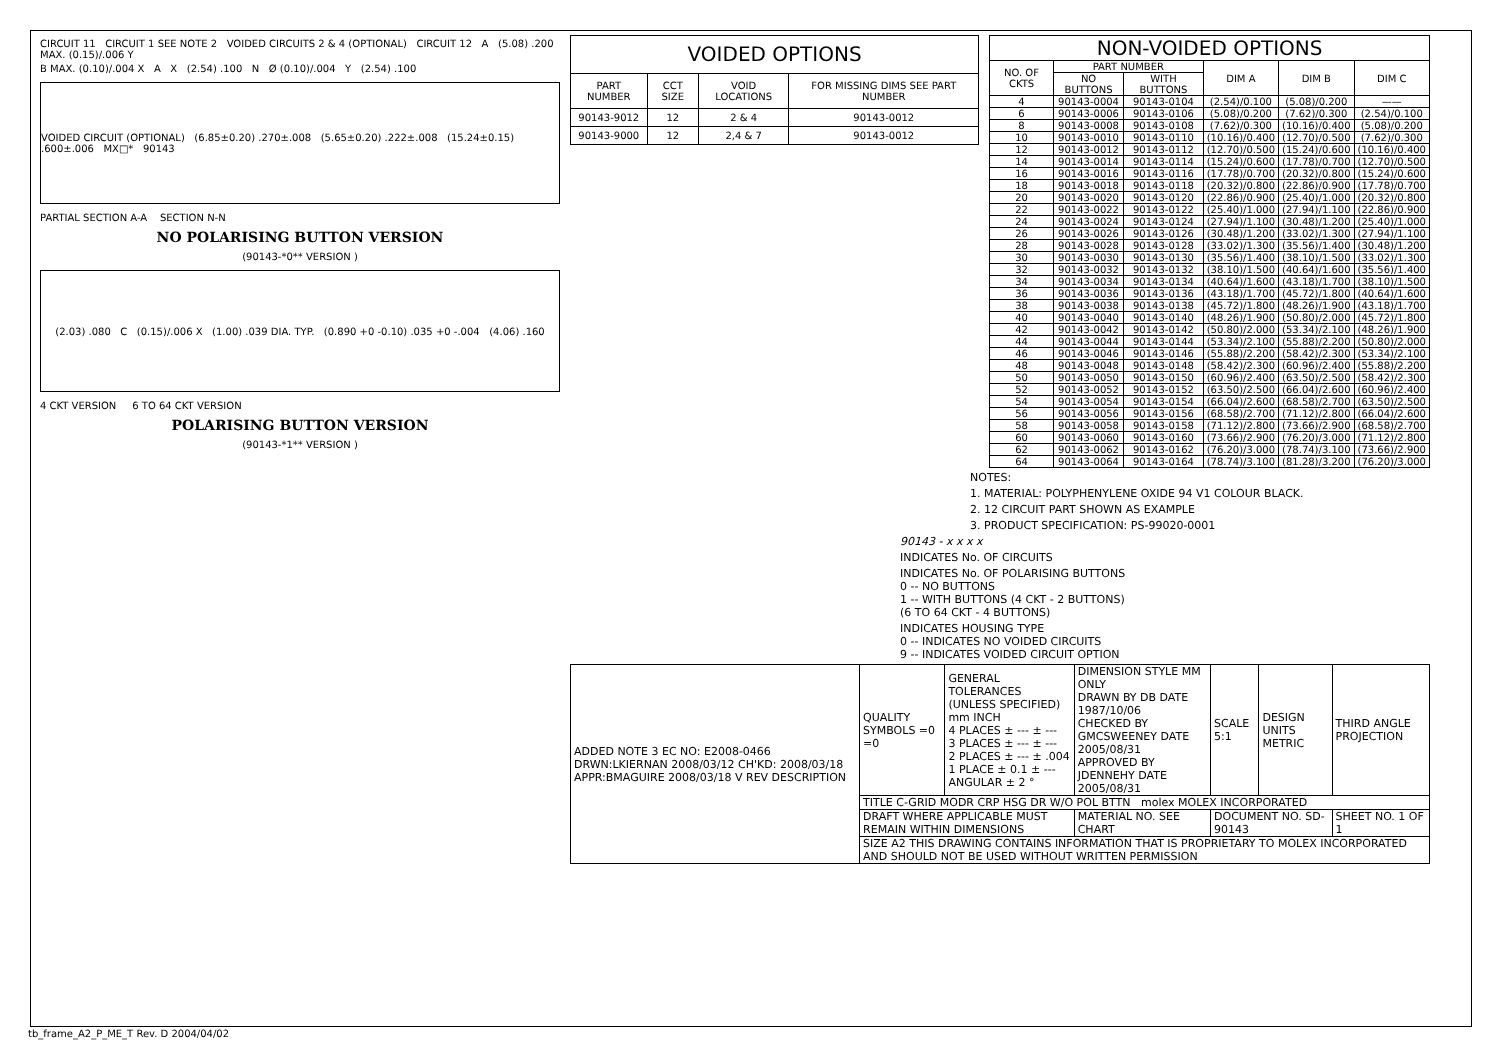CIRCUIT 11 CIRCUIT 1 SEE NOTE 2 VOIDED CIRCUITS 2 & 4 (OPTIONAL) CIRCUIT 12 A (5.08) .200 MAX. (0.15)/.006 Y
B MAX. (0.10)/.004 X A X (2.54) .100 N Ø (0.10)/.004 Y (2.54) .100
VOIDED CIRCUIT (OPTIONAL) (6.85±0.20) .270±.008 (5.65±0.20) .222±.008 (15.24±0.15) .600±.006 MX□* 90143
PARTIAL SECTION A-A SECTION N-N
NO POLARISING BUTTON VERSION
(90143-*0** VERSION )
(2.03) .080 C (0.15)/.006 X (1.00) .039 DIA. TYP. (0.890 +0 -0.10) .035 +0 -.004 (4.06) .160
4 CKT VERSION 6 TO 64 CKT VERSION
POLARISING BUTTON VERSION
(90143-*1** VERSION )
| VOIDED OPTIONS | | | |
| --- | --- | --- | --- |
| PART NUMBER | CCT SIZE | VOID LOCATIONS | FOR MISSING DIMS SEE PART NUMBER |
| 90143-9012 | 12 | 2 & 4 | 90143-0012 |
| 90143-9000 | 12 | 2,4 & 7 | 90143-0012 |
| NON-VOIDED OPTIONS | | | | | |
| --- | --- | --- | --- | --- | --- |
| NO. OF CKTS | PART NUMBER | | DIM A | DIM B | DIM C |
| | NO BUTTONS | WITH BUTTONS | | | |
| 4 | 90143-0004 | 90143-0104 | (2.54)/0.100 | (5.08)/0.200 | —— |
| 6 | 90143-0006 | 90143-0106 | (5.08)/0.200 | (7.62)/0.300 | (2.54)/0.100 |
| 8 | 90143-0008 | 90143-0108 | (7.62)/0.300 | (10.16)/0.400 | (5.08)/0.200 |
| 10 | 90143-0010 | 90143-0110 | (10.16)/0.400 | (12.70)/0.500 | (7.62)/0.300 |
| 12 | 90143-0012 | 90143-0112 | (12.70)/0.500 | (15.24)/0.600 | (10.16)/0.400 |
| 14 | 90143-0014 | 90143-0114 | (15.24)/0.600 | (17.78)/0.700 | (12.70)/0.500 |
| 16 | 90143-0016 | 90143-0116 | (17.78)/0.700 | (20.32)/0.800 | (15.24)/0.600 |
| 18 | 90143-0018 | 90143-0118 | (20.32)/0.800 | (22.86)/0.900 | (17.78)/0.700 |
| 20 | 90143-0020 | 90143-0120 | (22.86)/0.900 | (25.40)/1.000 | (20.32)/0.800 |
| 22 | 90143-0022 | 90143-0122 | (25.40)/1.000 | (27.94)/1.100 | (22.86)/0.900 |
| 24 | 90143-0024 | 90143-0124 | (27.94)/1.100 | (30.48)/1.200 | (25.40)/1.000 |
| 26 | 90143-0026 | 90143-0126 | (30.48)/1.200 | (33.02)/1.300 | (27.94)/1.100 |
| 28 | 90143-0028 | 90143-0128 | (33.02)/1.300 | (35.56)/1.400 | (30.48)/1.200 |
| 30 | 90143-0030 | 90143-0130 | (35.56)/1.400 | (38.10)/1.500 | (33.02)/1.300 |
| 32 | 90143-0032 | 90143-0132 | (38.10)/1.500 | (40.64)/1.600 | (35.56)/1.400 |
| 34 | 90143-0034 | 90143-0134 | (40.64)/1.600 | (43.18)/1.700 | (38.10)/1.500 |
| 36 | 90143-0036 | 90143-0136 | (43.18)/1.700 | (45.72)/1.800 | (40.64)/1.600 |
| 38 | 90143-0038 | 90143-0138 | (45.72)/1.800 | (48.26)/1.900 | (43.18)/1.700 |
| 40 | 90143-0040 | 90143-0140 | (48.26)/1.900 | (50.80)/2.000 | (45.72)/1.800 |
| 42 | 90143-0042 | 90143-0142 | (50.80)/2.000 | (53.34)/2.100 | (48.26)/1.900 |
| 44 | 90143-0044 | 90143-0144 | (53.34)/2.100 | (55.88)/2.200 | (50.80)/2.000 |
| 46 | 90143-0046 | 90143-0146 | (55.88)/2.200 | (58.42)/2.300 | (53.34)/2.100 |
| 48 | 90143-0048 | 90143-0148 | (58.42)/2.300 | (60.96)/2.400 | (55.88)/2.200 |
| 50 | 90143-0050 | 90143-0150 | (60.96)/2.400 | (63.50)/2.500 | (58.42)/2.300 |
| 52 | 90143-0052 | 90143-0152 | (63.50)/2.500 | (66.04)/2.600 | (60.96)/2.400 |
| 54 | 90143-0054 | 90143-0154 | (66.04)/2.600 | (68.58)/2.700 | (63.50)/2.500 |
| 56 | 90143-0056 | 90143-0156 | (68.58)/2.700 | (71.12)/2.800 | (66.04)/2.600 |
| 58 | 90143-0058 | 90143-0158 | (71.12)/2.800 | (73.66)/2.900 | (68.58)/2.700 |
| 60 | 90143-0060 | 90143-0160 | (73.66)/2.900 | (76.20)/3.000 | (71.12)/2.800 |
| 62 | 90143-0062 | 90143-0162 | (76.20)/3.000 | (78.74)/3.100 | (73.66)/2.900 |
| 64 | 90143-0064 | 90143-0164 | (78.74)/3.100 | (81.28)/3.200 | (76.20)/3.000 |
NOTES:
1. MATERIAL: POLYPHENYLENE OXIDE 94 V1 COLOUR BLACK.
2. 12 CIRCUIT PART SHOWN AS EXAMPLE
3. PRODUCT SPECIFICATION: PS-99020-0001
90143 - x x x x
INDICATES No. OF CIRCUITS
INDICATES No. OF POLARISING BUTTONS
0 -- NO BUTTONS
1 -- WITH BUTTONS (4 CKT - 2 BUTTONS)
(6 TO 64 CKT - 4 BUTTONS)
INDICATES HOUSING TYPE
0 -- INDICATES NO VOIDED CIRCUITS
9 -- INDICATES VOIDED CIRCUIT OPTION
| ADDED NOTE 3 EC NO: E2008-0466 DRWN:LKIERNAN 2008/03/12 CH'KD: 2008/03/18 APPR:BMAGUIRE 2008/03/18 V REV DESCRIPTION | QUALITY SYMBOLS =0 =0 | GENERAL TOLERANCES (UNLESS SPECIFIED) mm INCH 4 PLACES ± --- ± --- 3 PLACES ± --- ± --- 2 PLACES ± --- ± .004 1 PLACE ± 0.1 ± --- ANGULAR ± 2 ° | DIMENSION STYLE MM ONLY DRAWN BY DB DATE 1987/10/06 CHECKED BY GMCSWEENEY DATE 2005/08/31 APPROVED BY JDENNEHY DATE 2005/08/31 | SCALE 5:1 | DESIGN UNITS METRIC | THIRD ANGLE PROJECTION |
| | TITLE C-GRID MODR CRP HSG DR W/O POL BTTN molex MOLEX INCORPORATED | | | | | |
| | DRAFT WHERE APPLICABLE MUST REMAIN WITHIN DIMENSIONS | | MATERIAL NO. SEE CHART | DOCUMENT NO. SD-90143 | | SHEET NO. 1 OF 1 |
| | SIZE A2 THIS DRAWING CONTAINS INFORMATION THAT IS PROPRIETARY TO MOLEX INCORPORATED AND SHOULD NOT BE USED WITHOUT WRITTEN PERMISSION | | | | | |
tb_frame_A2_P_ME_T Rev. D 2004/04/02